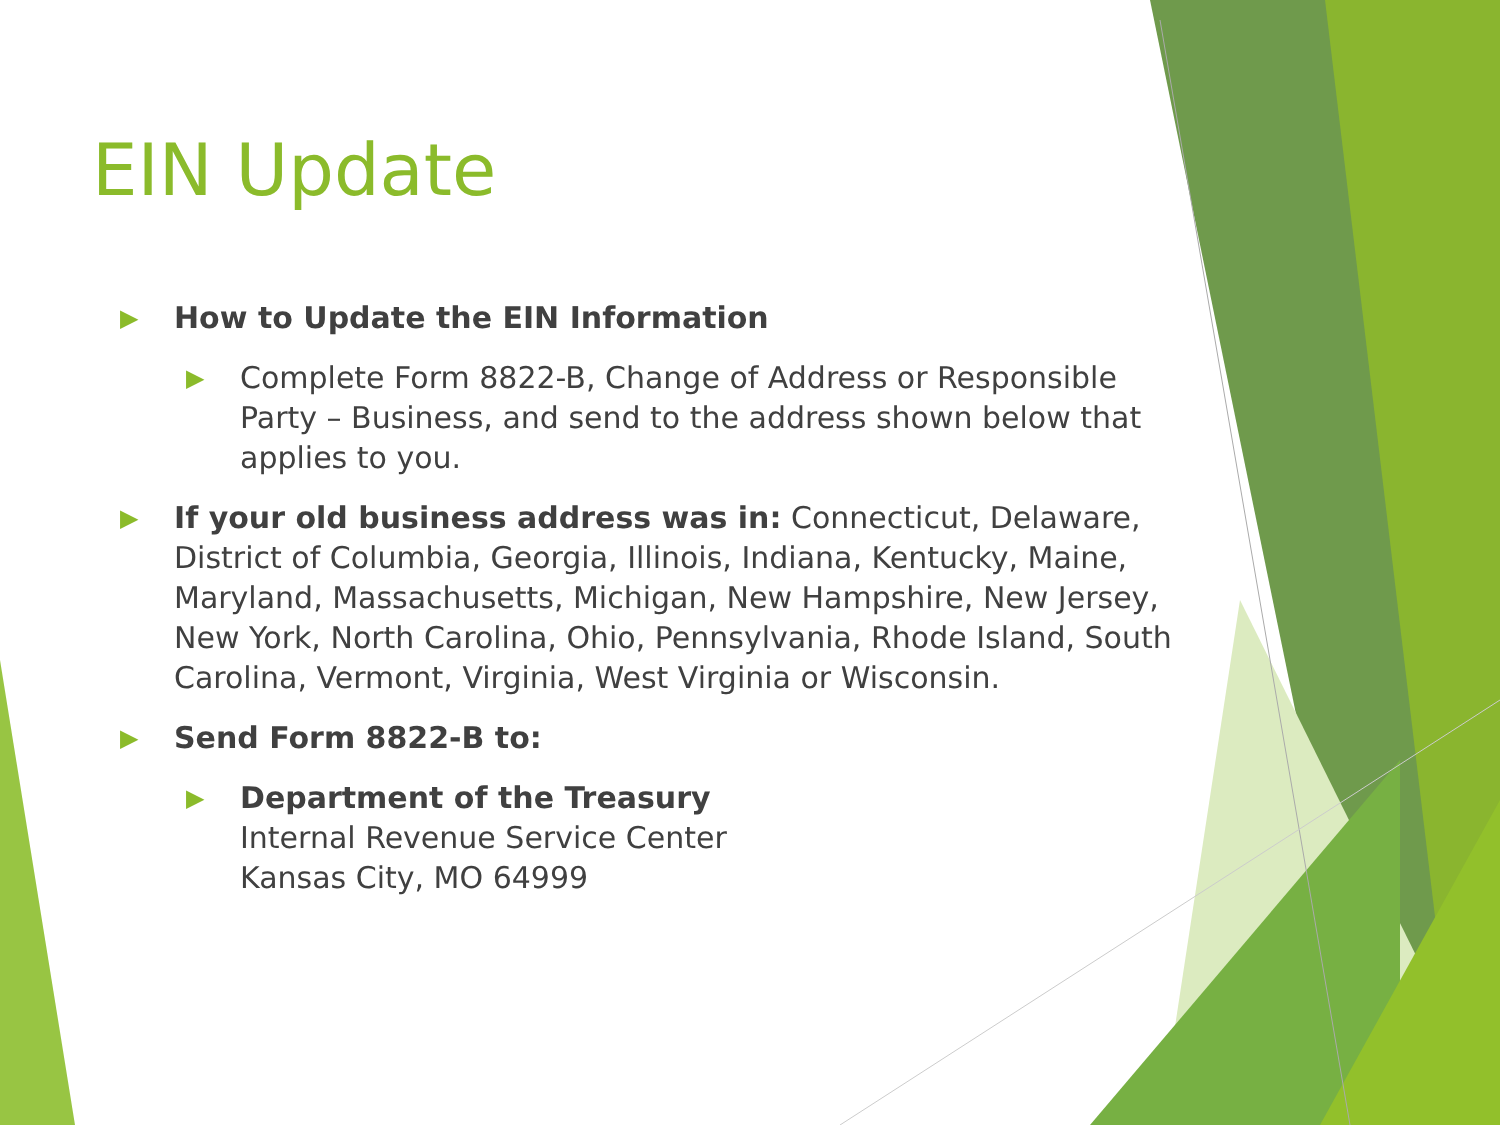EIN Update
▶ How to Update the EIN Information
▶ Complete Form 8822-B, Change of Address or Responsible Party – Business, and send to the address shown below that applies to you.
▶ If your old business address was in: Connecticut, Delaware, District of Columbia, Georgia, Illinois, Indiana, Kentucky, Maine, Maryland, Massachusetts, Michigan, New Hampshire, New Jersey, New York, North Carolina, Ohio, Pennsylvania, Rhode Island, South Carolina, Vermont, Virginia, West Virginia or Wisconsin.
▶ Send Form 8822-B to:
▶ Department of the Treasury
Internal Revenue Service Center
Kansas City, MO 64999